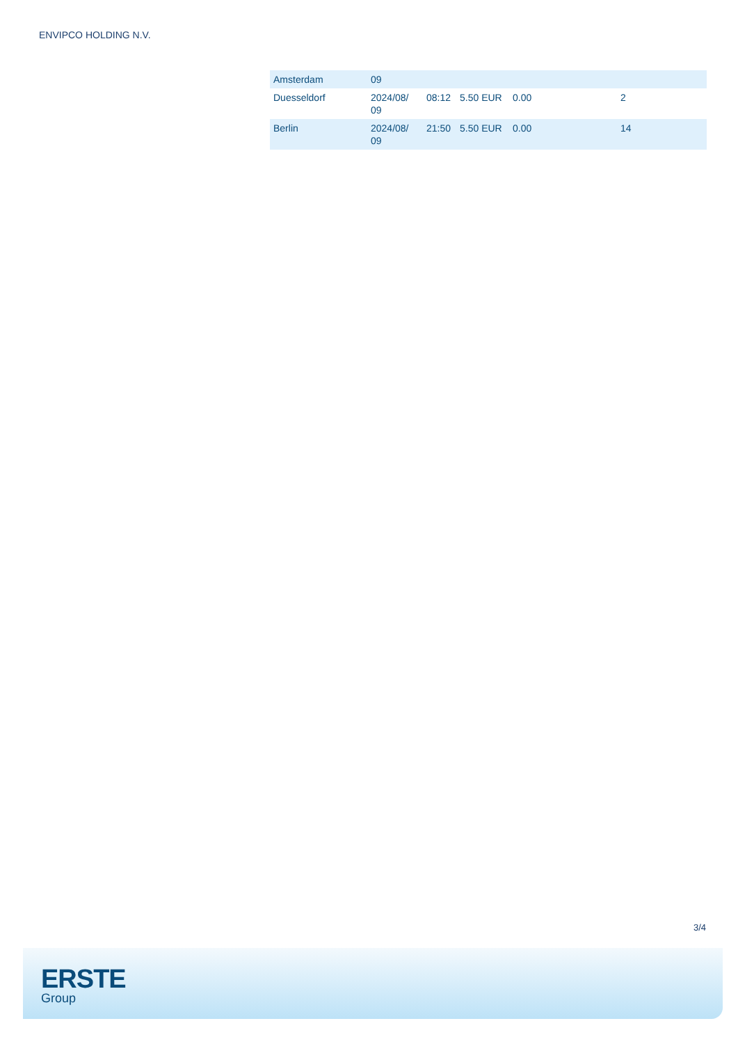ENVIPCO HOLDING N.V.
| Amsterdam | 09 | | | | |
| Duesseldorf | 2024/08/ 09 | 08:12 | 5.50 EUR | 0.00 | 2 |
| Berlin | 2024/08/ 09 | 21:50 | 5.50 EUR | 0.00 | 14 |
3/4
ERSTE
Group